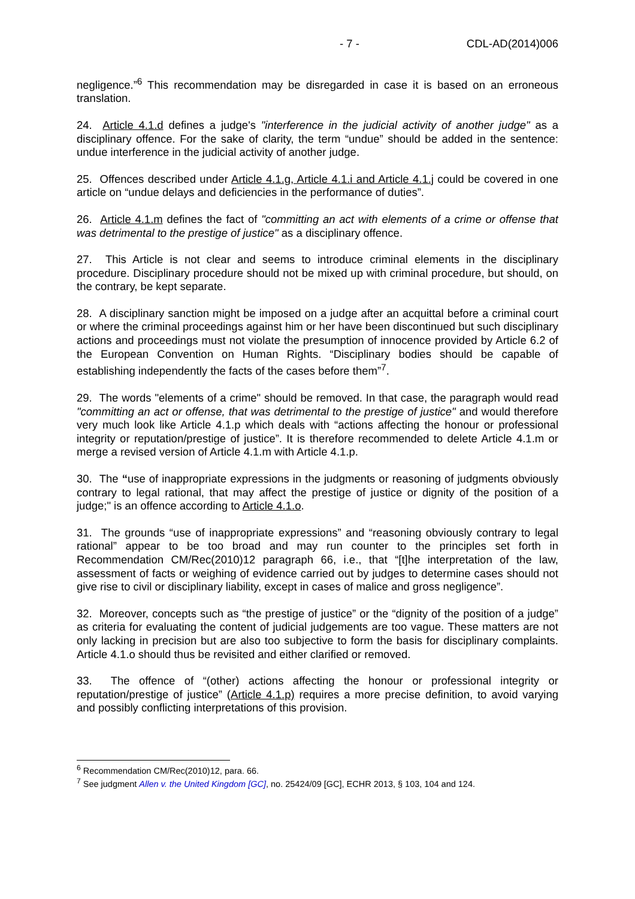- 7 - CDL-AD(2014)006
negligence.”<sup>6</sup> This recommendation may be disregarded in case it is based on an erroneous translation.
24. Article 4.1.d defines a judge's "interference in the judicial activity of another judge" as a disciplinary offence. For the sake of clarity, the term “undue” should be added in the sentence: undue interference in the judicial activity of another judge.
25. Offences described under Article 4.1.g, Article 4.1.i and Article 4.1.j could be covered in one article on “undue delays and deficiencies in the performance of duties”.
26. Article 4.1.m defines the fact of "committing an act with elements of a crime or offense that was detrimental to the prestige of justice" as a disciplinary offence.
27. This Article is not clear and seems to introduce criminal elements in the disciplinary procedure. Disciplinary procedure should not be mixed up with criminal procedure, but should, on the contrary, be kept separate.
28. A disciplinary sanction might be imposed on a judge after an acquittal before a criminal court or where the criminal proceedings against him or her have been discontinued but such disciplinary actions and proceedings must not violate the presumption of innocence provided by Article 6.2 of the European Convention on Human Rights. “Disciplinary bodies should be capable of establishing independently the facts of the cases before them”<sup>7</sup>.
29. The words "elements of a crime" should be removed. In that case, the paragraph would read "committing an act or offense, that was detrimental to the prestige of justice" and would therefore very much look like Article 4.1.p which deals with “actions affecting the honour or professional integrity or reputation/prestige of justice”. It is therefore recommended to delete Article 4.1.m or merge a revised version of Article 4.1.m with Article 4.1.p.
30. The “use of inappropriate expressions in the judgments or reasoning of judgments obviously contrary to legal rational, that may affect the prestige of justice or dignity of the position of a judge;" is an offence according to Article 4.1.o.
31. The grounds “use of inappropriate expressions” and “reasoning obviously contrary to legal rational” appear to be too broad and may run counter to the principles set forth in Recommendation CM/Rec(2010)12 paragraph 66, i.e., that “[t]he interpretation of the law, assessment of facts or weighing of evidence carried out by judges to determine cases should not give rise to civil or disciplinary liability, except in cases of malice and gross negligence”.
32. Moreover, concepts such as “the prestige of justice” or the “dignity of the position of a judge” as criteria for evaluating the content of judicial judgements are too vague. These matters are not only lacking in precision but are also too subjective to form the basis for disciplinary complaints. Article 4.1.o should thus be revisited and either clarified or removed.
33. The offence of “(other) actions affecting the honour or professional integrity or reputation/prestige of justice” (Article 4.1.p) requires a more precise definition, to avoid varying and possibly conflicting interpretations of this provision.
<sup>6</sup> Recommendation CM/Rec(2010)12, para. 66.
<sup>7</sup> See judgment Allen v. the United Kingdom [GC], no. 25424/09 [GC], ECHR 2013, § 103, 104 and 124.